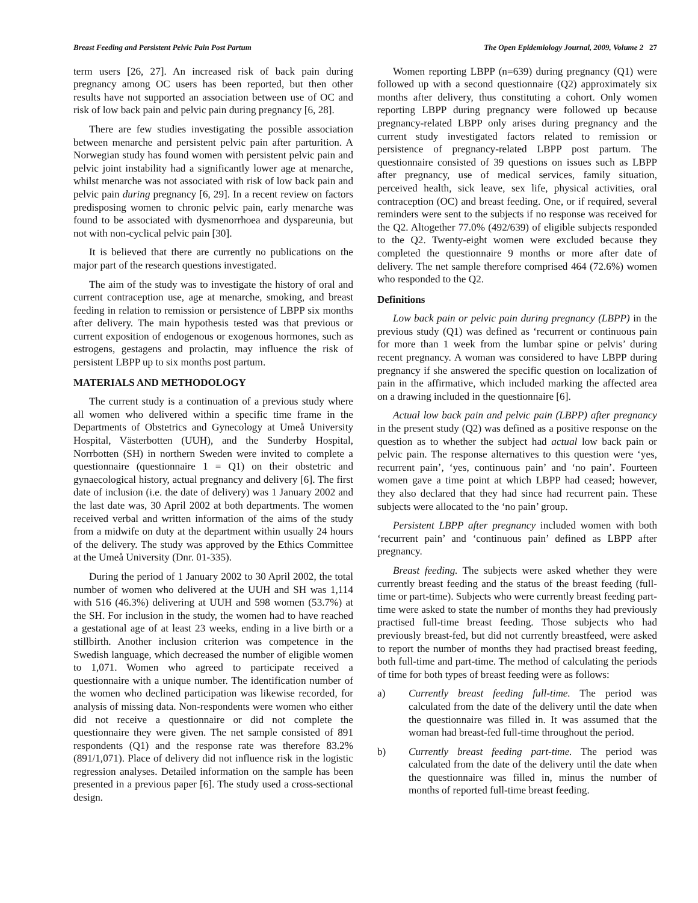Breast Feeding and Persistent Pelvic Pain Post Partum The Open Epidemiology Journal, 2009, Volume 2 27
term users [26, 27]. An increased risk of back pain during pregnancy among OC users has been reported, but then other results have not supported an association between use of OC and risk of low back pain and pelvic pain during pregnancy [6, 28].
There are few studies investigating the possible association between menarche and persistent pelvic pain after parturition. A Norwegian study has found women with persistent pelvic pain and pelvic joint instability had a significantly lower age at menarche, whilst menarche was not associated with risk of low back pain and pelvic pain during pregnancy [6, 29]. In a recent review on factors predisposing women to chronic pelvic pain, early menarche was found to be associated with dysmenorrhoea and dyspareunia, but not with non-cyclical pelvic pain [30].
It is believed that there are currently no publications on the major part of the research questions investigated.
The aim of the study was to investigate the history of oral and current contraception use, age at menarche, smoking, and breast feeding in relation to remission or persistence of LBPP six months after delivery. The main hypothesis tested was that previous or current exposition of endogenous or exogenous hormones, such as estrogens, gestagens and prolactin, may influence the risk of persistent LBPP up to six months post partum.
MATERIALS AND METHODOLOGY
The current study is a continuation of a previous study where all women who delivered within a specific time frame in the Departments of Obstetrics and Gynecology at Umeå University Hospital, Västerbotten (UUH), and the Sunderby Hospital, Norrbotten (SH) in northern Sweden were invited to complete a questionnaire (questionnaire 1 = Q1) on their obstetric and gynaecological history, actual pregnancy and delivery [6]. The first date of inclusion (i.e. the date of delivery) was 1 January 2002 and the last date was, 30 April 2002 at both departments. The women received verbal and written information of the aims of the study from a midwife on duty at the department within usually 24 hours of the delivery. The study was approved by the Ethics Committee at the Umeå University (Dnr. 01-335).
During the period of 1 January 2002 to 30 April 2002, the total number of women who delivered at the UUH and SH was 1,114 with 516 (46.3%) delivering at UUH and 598 women (53.7%) at the SH. For inclusion in the study, the women had to have reached a gestational age of at least 23 weeks, ending in a live birth or a stillbirth. Another inclusion criterion was competence in the Swedish language, which decreased the number of eligible women to 1,071. Women who agreed to participate received a questionnaire with a unique number. The identification number of the women who declined participation was likewise recorded, for analysis of missing data. Non-respondents were women who either did not receive a questionnaire or did not complete the questionnaire they were given. The net sample consisted of 891 respondents (Q1) and the response rate was therefore 83.2% (891/1,071). Place of delivery did not influence risk in the logistic regression analyses. Detailed information on the sample has been presented in a previous paper [6]. The study used a cross-sectional design.
Women reporting LBPP (n=639) during pregnancy (Q1) were followed up with a second questionnaire (Q2) approximately six months after delivery, thus constituting a cohort. Only women reporting LBPP during pregnancy were followed up because pregnancy-related LBPP only arises during pregnancy and the current study investigated factors related to remission or persistence of pregnancy-related LBPP post partum. The questionnaire consisted of 39 questions on issues such as LBPP after pregnancy, use of medical services, family situation, perceived health, sick leave, sex life, physical activities, oral contraception (OC) and breast feeding. One, or if required, several reminders were sent to the subjects if no response was received for the Q2. Altogether 77.0% (492/639) of eligible subjects responded to the Q2. Twenty-eight women were excluded because they completed the questionnaire 9 months or more after date of delivery. The net sample therefore comprised 464 (72.6%) women who responded to the Q2.
Definitions
Low back pain or pelvic pain during pregnancy (LBPP) in the previous study (Q1) was defined as ‘recurrent or continuous pain for more than 1 week from the lumbar spine or pelvis’ during recent pregnancy. A woman was considered to have LBPP during pregnancy if she answered the specific question on localization of pain in the affirmative, which included marking the affected area on a drawing included in the questionnaire [6].
Actual low back pain and pelvic pain (LBPP) after pregnancy in the present study (Q2) was defined as a positive response on the question as to whether the subject had actual low back pain or pelvic pain. The response alternatives to this question were ‘yes, recurrent pain’, ‘yes, continuous pain’ and ‘no pain’. Fourteen women gave a time point at which LBPP had ceased; however, they also declared that they had since had recurrent pain. These subjects were allocated to the ‘no pain’ group.
Persistent LBPP after pregnancy included women with both ‘recurrent pain’ and ‘continuous pain’ defined as LBPP after pregnancy.
Breast feeding. The subjects were asked whether they were currently breast feeding and the status of the breast feeding (full-time or part-time). Subjects who were currently breast feeding part-time were asked to state the number of months they had previously practised full-time breast feeding. Those subjects who had previously breast-fed, but did not currently breastfeed, were asked to report the number of months they had practised breast feeding, both full-time and part-time. The method of calculating the periods of time for both types of breast feeding were as follows:
a) Currently breast feeding full-time. The period was calculated from the date of the delivery until the date when the questionnaire was filled in. It was assumed that the woman had breast-fed full-time throughout the period.
b) Currently breast feeding part-time. The period was calculated from the date of the delivery until the date when the questionnaire was filled in, minus the number of months of reported full-time breast feeding.